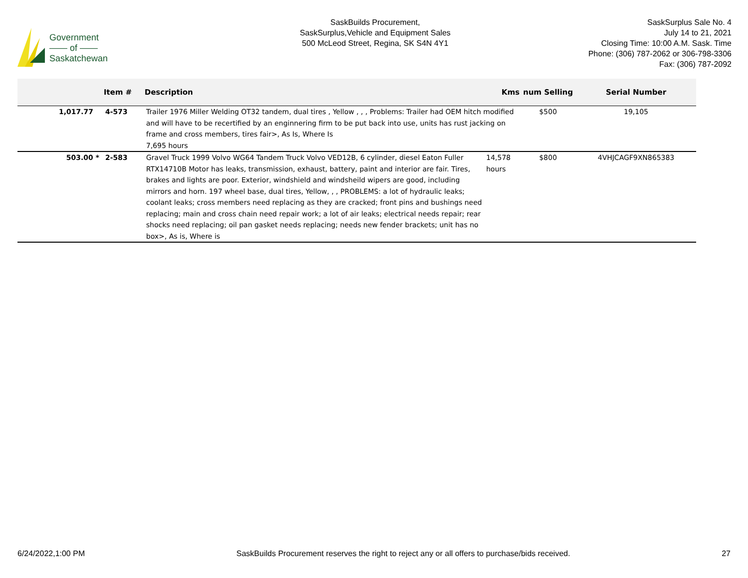Government
—— of ——
Saskatchewan
SaskBuilds Procurement,
SaskSurplus,Vehicle and Equipment Sales
500 McLeod Street, Regina, SK S4N 4Y1
SaskSurplus Sale No. 4
July 14 to 21, 2021
Closing Time: 10:00 A.M. Sask. Time
Phone: (306) 787-2062 or 306-798-3306
Fax: (306) 787-2092
| | Item # | Description | Kms | num Selling | Serial Number |
| --- | --- | --- | --- | --- | --- |
| 1,017.77 | 4-573 | Trailer 1976 Miller Welding OT32 tandem, dual tires , Yellow , , , Problems: Trailer had OEM hitch modified and will have to be recertified by an enginnering firm to be put back into use, units has rust jacking on frame and cross members, tires fair>, As Is, Where Is 7,695 hours | | $500 | 19,105 |
| 503.00 * | 2-583 | Gravel Truck 1999 Volvo WG64 Tandem Truck Volvo VED12B, 6 cylinder, diesel Eaton Fuller RTX14710B Motor has leaks, transmission, exhaust, battery, paint and interior are fair. Tires, brakes and lights are poor. Exterior, windshield and windsheild wipers are good, including mirrors and horn. 197 wheel base, dual tires, Yellow, , , PROBLEMS: a lot of hydraulic leaks; coolant leaks; cross members need replacing as they are cracked; front pins and bushings need replacing; main and cross chain need repair work; a lot of air leaks; electrical needs repair; rear shocks need replacing; oil pan gasket needs replacing; needs new fender brackets; unit has no box>, As is, Where is | 14,578 hours | $800 | 4VHJCAGF9XN865383 |
6/24/2022,1:00 PM SaskBuilds Procurement reserves the right to reject any or all offers to purchase/bids received. 27